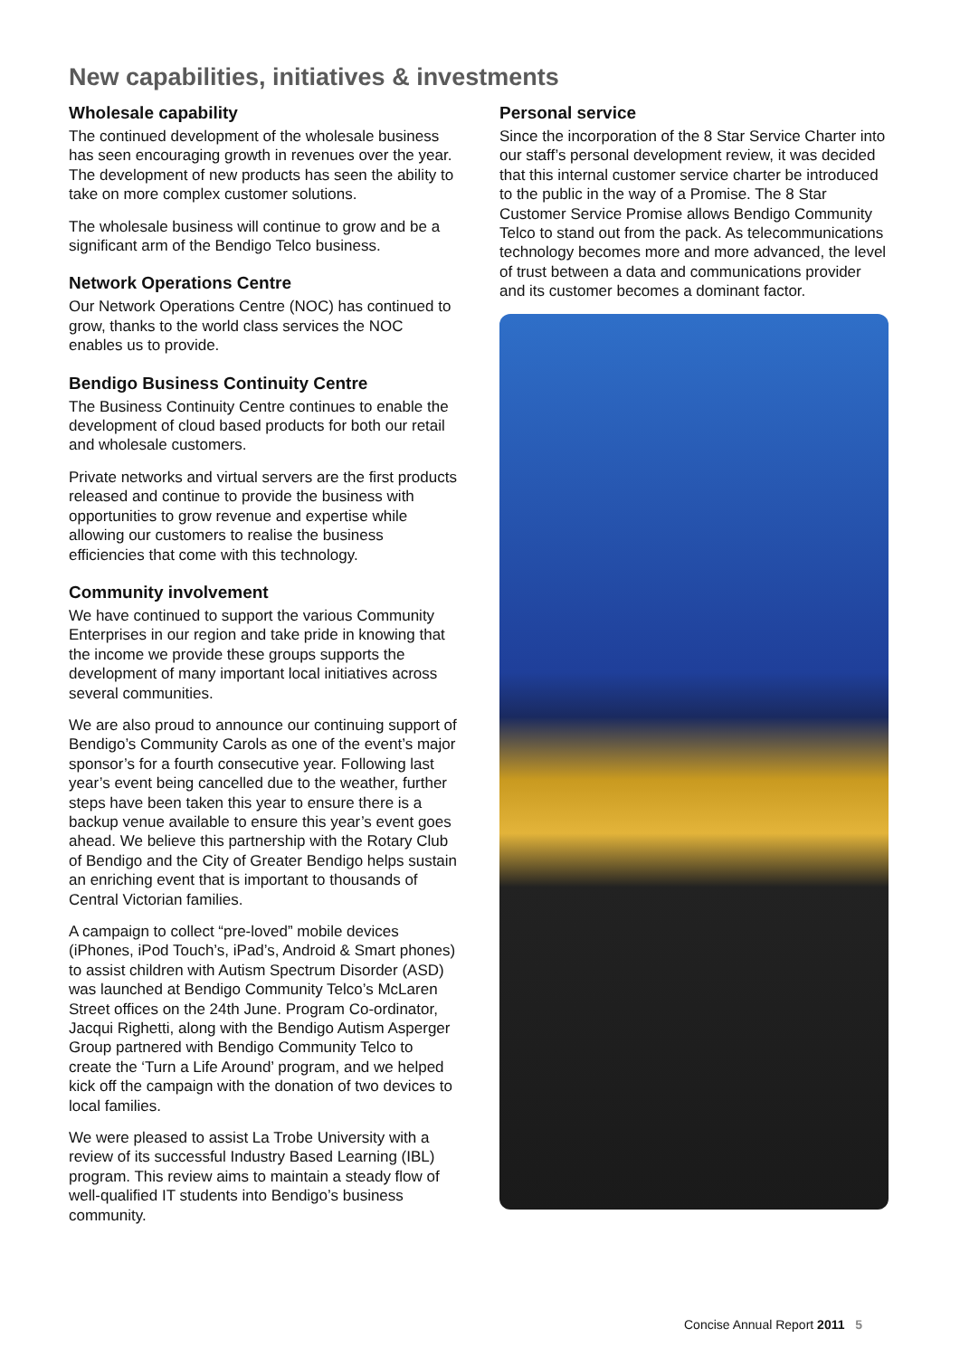New capabilities, initiatives & investments
Wholesale capability
The continued development of the wholesale business has seen encouraging growth in revenues over the year. The development of new products has seen the ability to take on more complex customer solutions.
The wholesale business will continue to grow and be a significant arm of the Bendigo Telco business.
Network Operations Centre
Our Network Operations Centre (NOC) has continued to grow, thanks to the world class services the NOC enables us to provide.
Bendigo Business Continuity Centre
The Business Continuity Centre continues to enable the development of cloud based products for both our retail and wholesale customers.
Private networks and virtual servers are the first products released and continue to provide the business with opportunities to grow revenue and expertise while allowing our customers to realise the business efficiencies that come with this technology.
Community involvement
We have continued to support the various Community Enterprises in our region and take pride in knowing that the income we provide these groups supports the development of many important local initiatives across several communities.
We are also proud to announce our continuing support of Bendigo’s Community Carols as one of the event’s major sponsor’s for a fourth consecutive year. Following last year’s event being cancelled due to the weather, further steps have been taken this year to ensure there is a backup venue available to ensure this year’s event goes ahead. We believe this partnership with the Rotary Club of Bendigo and the City of Greater Bendigo helps sustain an enriching event that is important to thousands of Central Victorian families.
A campaign to collect “pre-loved” mobile devices (iPhones, iPod Touch’s, iPad’s, Android & Smart phones) to assist children with Autism Spectrum Disorder (ASD) was launched at Bendigo Community Telco’s McLaren Street offices on the 24th June. Program Co-ordinator, Jacqui Righetti, along with the Bendigo Autism Asperger Group partnered with Bendigo Community Telco to create the ‘Turn a Life Around’ program, and we helped kick off the campaign with the donation of two devices to local families.
We were pleased to assist La Trobe University with a review of its successful Industry Based Learning (IBL) program. This review aims to maintain a steady flow of well-qualified IT students into Bendigo’s business community.
Personal service
Since the incorporation of the 8 Star Service Charter into our staff’s personal development review, it was decided that this internal customer service charter be introduced to the public in the way of a Promise. The 8 Star Customer Service Promise allows Bendigo Community Telco to stand out from the pack. As telecommunications technology becomes more and more advanced, the level of trust between a data and communications provider and its customer becomes a dominant factor.
Concise Annual Report 2011 5